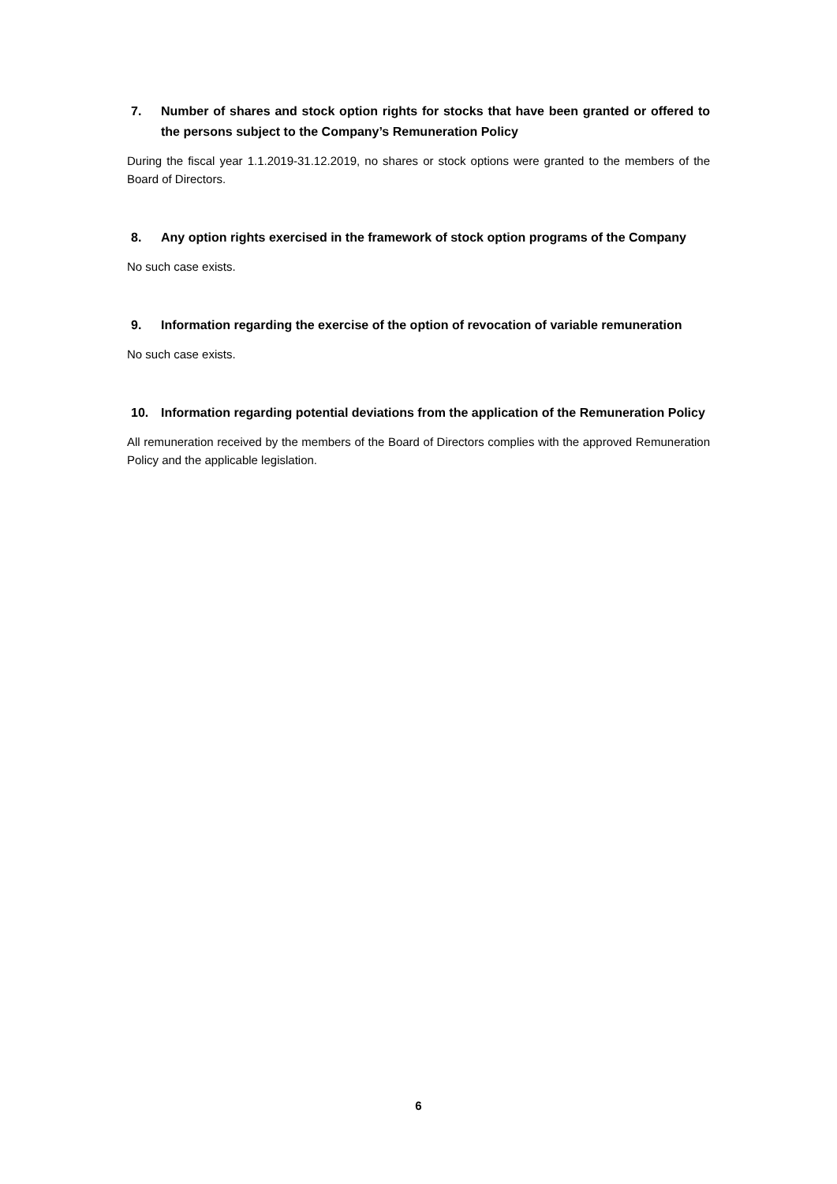7. Number of shares and stock option rights for stocks that have been granted or offered to the persons subject to the Company’s Remuneration Policy
During the fiscal year 1.1.2019-31.12.2019, no shares or stock options were granted to the members of the Board of Directors.
8. Any option rights exercised in the framework of stock option programs of the Company
No such case exists.
9. Information regarding the exercise of the option of revocation of variable remuneration
No such case exists.
10. Information regarding potential deviations from the application of the Remuneration Policy
All remuneration received by the members of the Board of Directors complies with the approved Remuneration Policy and the applicable legislation.
6